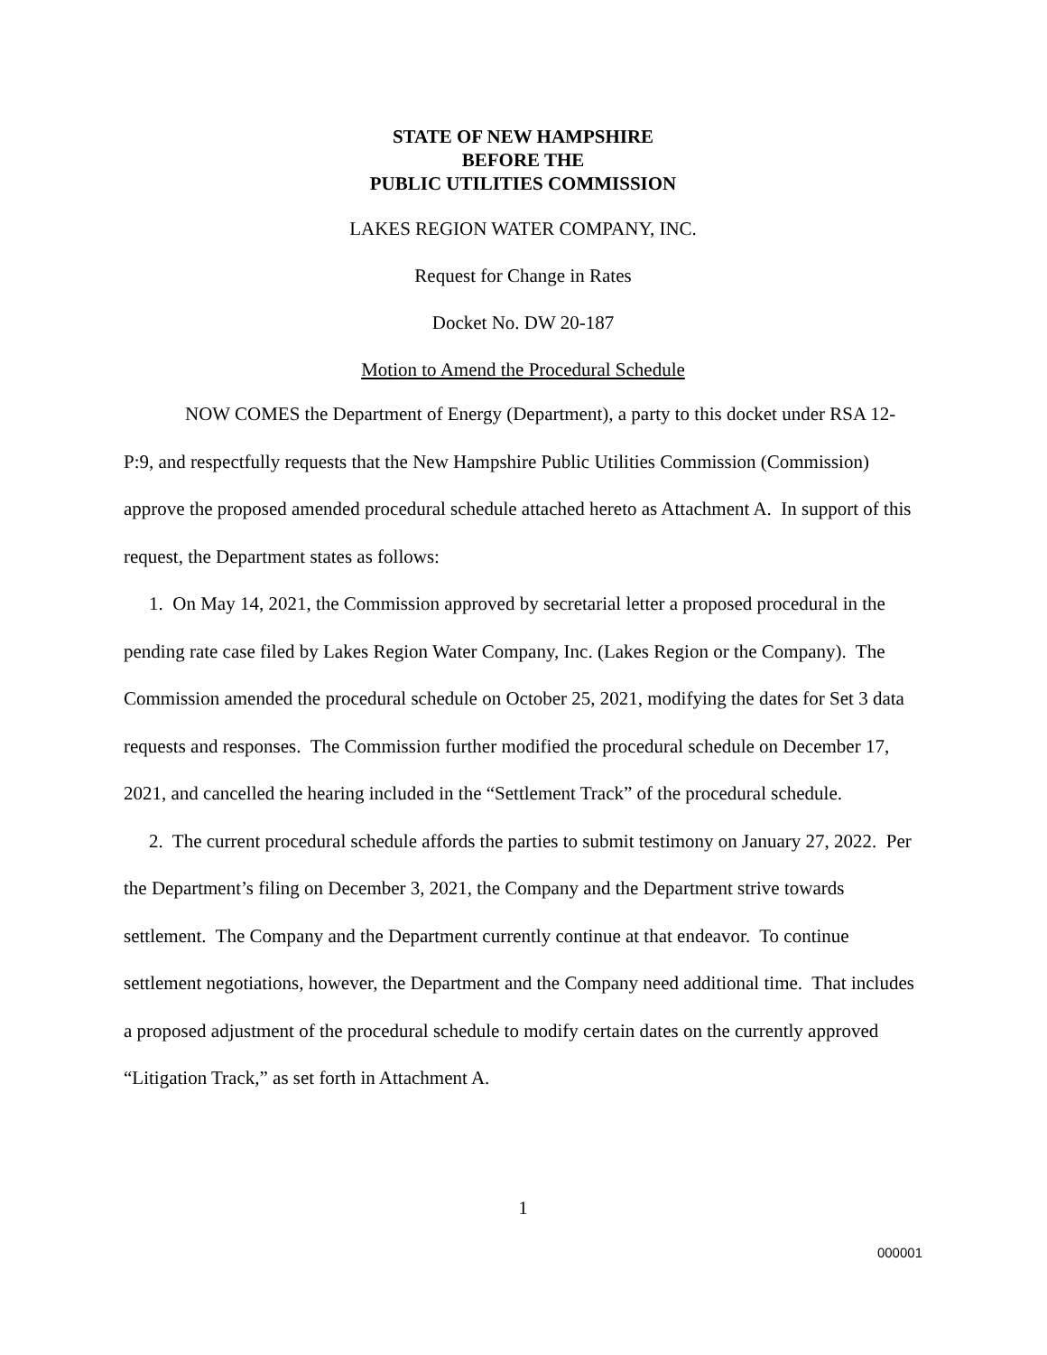STATE OF NEW HAMPSHIRE
BEFORE THE
PUBLIC UTILITIES COMMISSION
LAKES REGION WATER COMPANY, INC.
Request for Change in Rates
Docket No. DW 20-187
Motion to Amend the Procedural Schedule
NOW COMES the Department of Energy (Department), a party to this docket under RSA 12-P:9, and respectfully requests that the New Hampshire Public Utilities Commission (Commission) approve the proposed amended procedural schedule attached hereto as Attachment A. In support of this request, the Department states as follows:
1. On May 14, 2021, the Commission approved by secretarial letter a proposed procedural in the pending rate case filed by Lakes Region Water Company, Inc. (Lakes Region or the Company). The Commission amended the procedural schedule on October 25, 2021, modifying the dates for Set 3 data requests and responses. The Commission further modified the procedural schedule on December 17, 2021, and cancelled the hearing included in the “Settlement Track” of the procedural schedule.
2. The current procedural schedule affords the parties to submit testimony on January 27, 2022. Per the Department’s filing on December 3, 2021, the Company and the Department strive towards settlement. The Company and the Department currently continue at that endeavor. To continue settlement negotiations, however, the Department and the Company need additional time. That includes a proposed adjustment of the procedural schedule to modify certain dates on the currently approved “Litigation Track,” as set forth in Attachment A.
1
000001